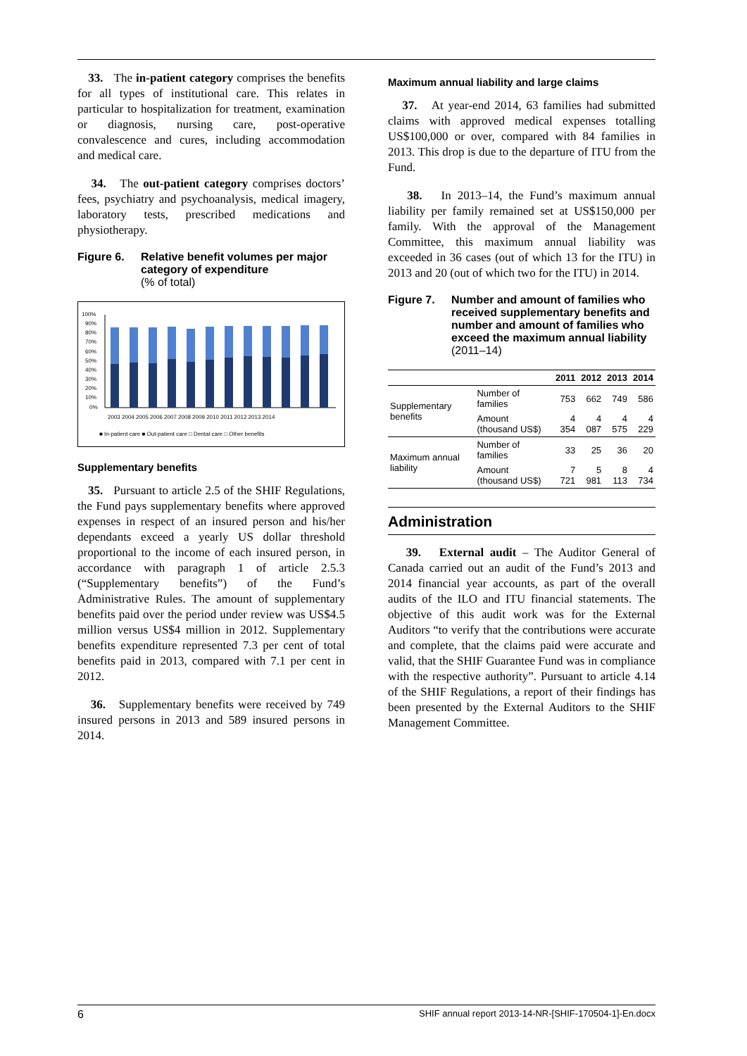33. The in-patient category comprises the benefits for all types of institutional care. This relates in particular to hospitalization for treatment, examination or diagnosis, nursing care, post-operative convalescence and cures, including accommodation and medical care.
34. The out-patient category comprises doctors’ fees, psychiatry and psychoanalysis, medical imagery, laboratory tests, prescribed medications and physiotherapy.
Figure 6. Relative benefit volumes per major category of expenditure
(% of total)
100%
90%
80%
70%
60%
50%
40%
30%
20%
10%
0%
2003 2004 2005 2006 2007 2008 2009 2010 2011 2012 2013 2014
■ In-patient care ■ Out-patient care □ Dental care □ Other benefits
Supplementary benefits
35. Pursuant to article 2.5 of the SHIF Regulations, the Fund pays supplementary benefits where approved expenses in respect of an insured person and his/her dependants exceed a yearly US dollar threshold proportional to the income of each insured person, in accordance with paragraph 1 of article 2.5.3 (“Supplementary benefits”) of the Fund’s Administrative Rules. The amount of supplementary benefits paid over the period under review was US$4.5 million versus US$4 million in 2012. Supplementary benefits expenditure represented 7.3 per cent of total benefits paid in 2013, compared with 7.1 per cent in 2012.
36. Supplementary benefits were received by 749 insured persons in 2013 and 589 insured persons in 2014.
Maximum annual liability and large claims
37. At year-end 2014, 63 families had submitted claims with approved medical expenses totalling US$100,000 or over, compared with 84 families in 2013. This drop is due to the departure of ITU from the Fund.
38. In 2013–14, the Fund’s maximum annual liability per family remained set at US$150,000 per family. With the approval of the Management Committee, this maximum annual liability was exceeded in 36 cases (out of which 13 for the ITU) in 2013 and 20 (out of which two for the ITU) in 2014.
Figure 7. Number and amount of families who received supplementary benefits and number and amount of families who exceed the maximum annual liability
(2011–14)
| | | 2011 | 2012 | 2013 | 2014 |
| --- | --- | --- | --- | --- | --- |
| Supplementary benefits | Number of families | 753 | 662 | 749 | 586 |
| | Amount (thousand US$) | 4 354 | 4 087 | 4 575 | 4 229 |
| Maximum annual liability | Number of families | 33 | 25 | 36 | 20 |
| | Amount (thousand US$) | 7 721 | 5 981 | 8 113 | 4 734 |
Administration
39. External audit – The Auditor General of Canada carried out an audit of the Fund’s 2013 and 2014 financial year accounts, as part of the overall audits of the ILO and ITU financial statements. The objective of this audit work was for the External Auditors “to verify that the contributions were accurate and complete, that the claims paid were accurate and valid, that the SHIF Guarantee Fund was in compliance with the respective authority”. Pursuant to article 4.14 of the SHIF Regulations, a report of their findings has been presented by the External Auditors to the SHIF Management Committee.
6 SHIF annual report 2013-14-NR-[SHIF-170504-1]-En.docx